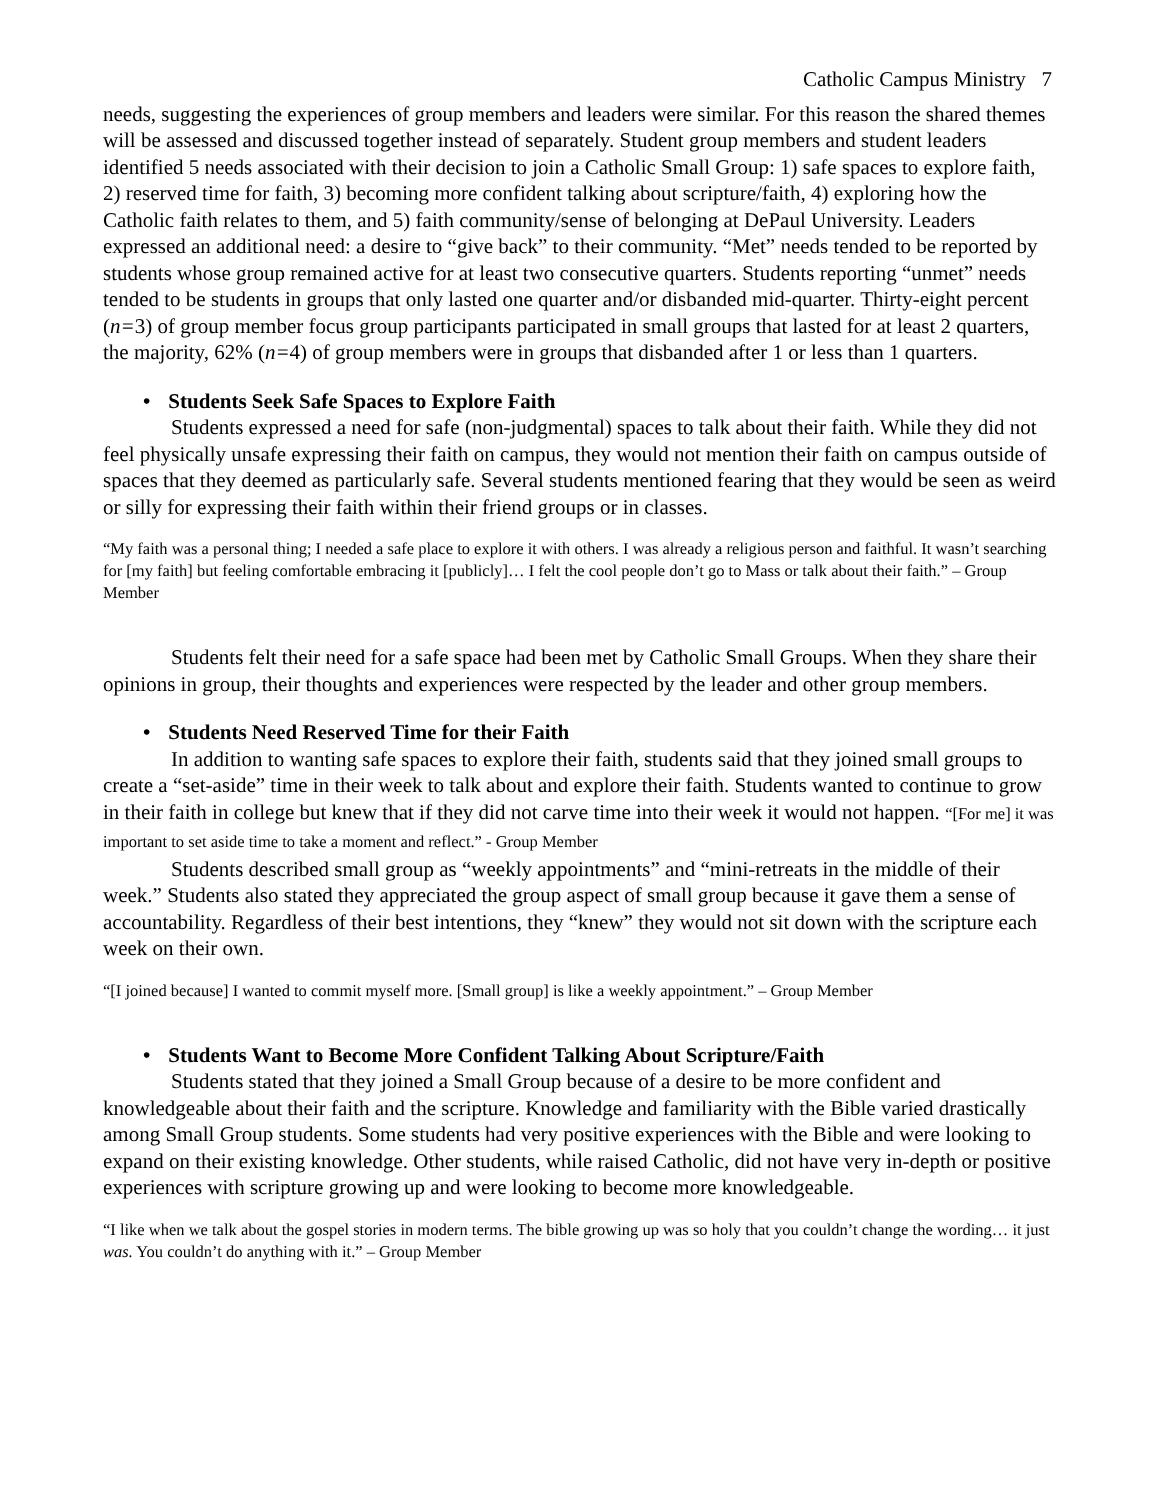Catholic Campus Ministry 7
needs, suggesting the experiences of group members and leaders were similar. For this reason the shared themes will be assessed and discussed together instead of separately. Student group members and student leaders identified 5 needs associated with their decision to join a Catholic Small Group: 1) safe spaces to explore faith, 2) reserved time for faith, 3) becoming more confident talking about scripture/faith, 4) exploring how the Catholic faith relates to them, and 5) faith community/sense of belonging at DePaul University. Leaders expressed an additional need: a desire to “give back” to their community. “Met” needs tended to be reported by students whose group remained active for at least two consecutive quarters. Students reporting “unmet” needs tended to be students in groups that only lasted one quarter and/or disbanded mid-quarter. Thirty-eight percent (n=3) of group member focus group participants participated in small groups that lasted for at least 2 quarters, the majority, 62% (n=4) of group members were in groups that disbanded after 1 or less than 1 quarters.
• Students Seek Safe Spaces to Explore Faith
Students expressed a need for safe (non-judgmental) spaces to talk about their faith. While they did not feel physically unsafe expressing their faith on campus, they would not mention their faith on campus outside of spaces that they deemed as particularly safe. Several students mentioned fearing that they would be seen as weird or silly for expressing their faith within their friend groups or in classes.
“My faith was a personal thing; I needed a safe place to explore it with others. I was already a religious person and faithful. It wasn’t searching for [my faith] but feeling comfortable embracing it [publicly]… I felt the cool people don’t go to Mass or talk about their faith.” – Group Member
Students felt their need for a safe space had been met by Catholic Small Groups. When they share their opinions in group, their thoughts and experiences were respected by the leader and other group members.
• Students Need Reserved Time for their Faith
In addition to wanting safe spaces to explore their faith, students said that they joined small groups to create a “set-aside” time in their week to talk about and explore their faith. Students wanted to continue to grow in their faith in college but knew that if they did not carve time into their week it would not happen. “[For me] it was important to set aside time to take a moment and reflect.” - Group Member
Students described small group as “weekly appointments” and “mini-retreats in the middle of their week.” Students also stated they appreciated the group aspect of small group because it gave them a sense of accountability. Regardless of their best intentions, they “knew” they would not sit down with the scripture each week on their own.
“[I joined because] I wanted to commit myself more. [Small group] is like a weekly appointment.” – Group Member
• Students Want to Become More Confident Talking About Scripture/Faith
Students stated that they joined a Small Group because of a desire to be more confident and knowledgeable about their faith and the scripture. Knowledge and familiarity with the Bible varied drastically among Small Group students. Some students had very positive experiences with the Bible and were looking to expand on their existing knowledge. Other students, while raised Catholic, did not have very in-depth or positive experiences with scripture growing up and were looking to become more knowledgeable.
“I like when we talk about the gospel stories in modern terms. The bible growing up was so holy that you couldn’t change the wording… it just was. You couldn’t do anything with it.” – Group Member